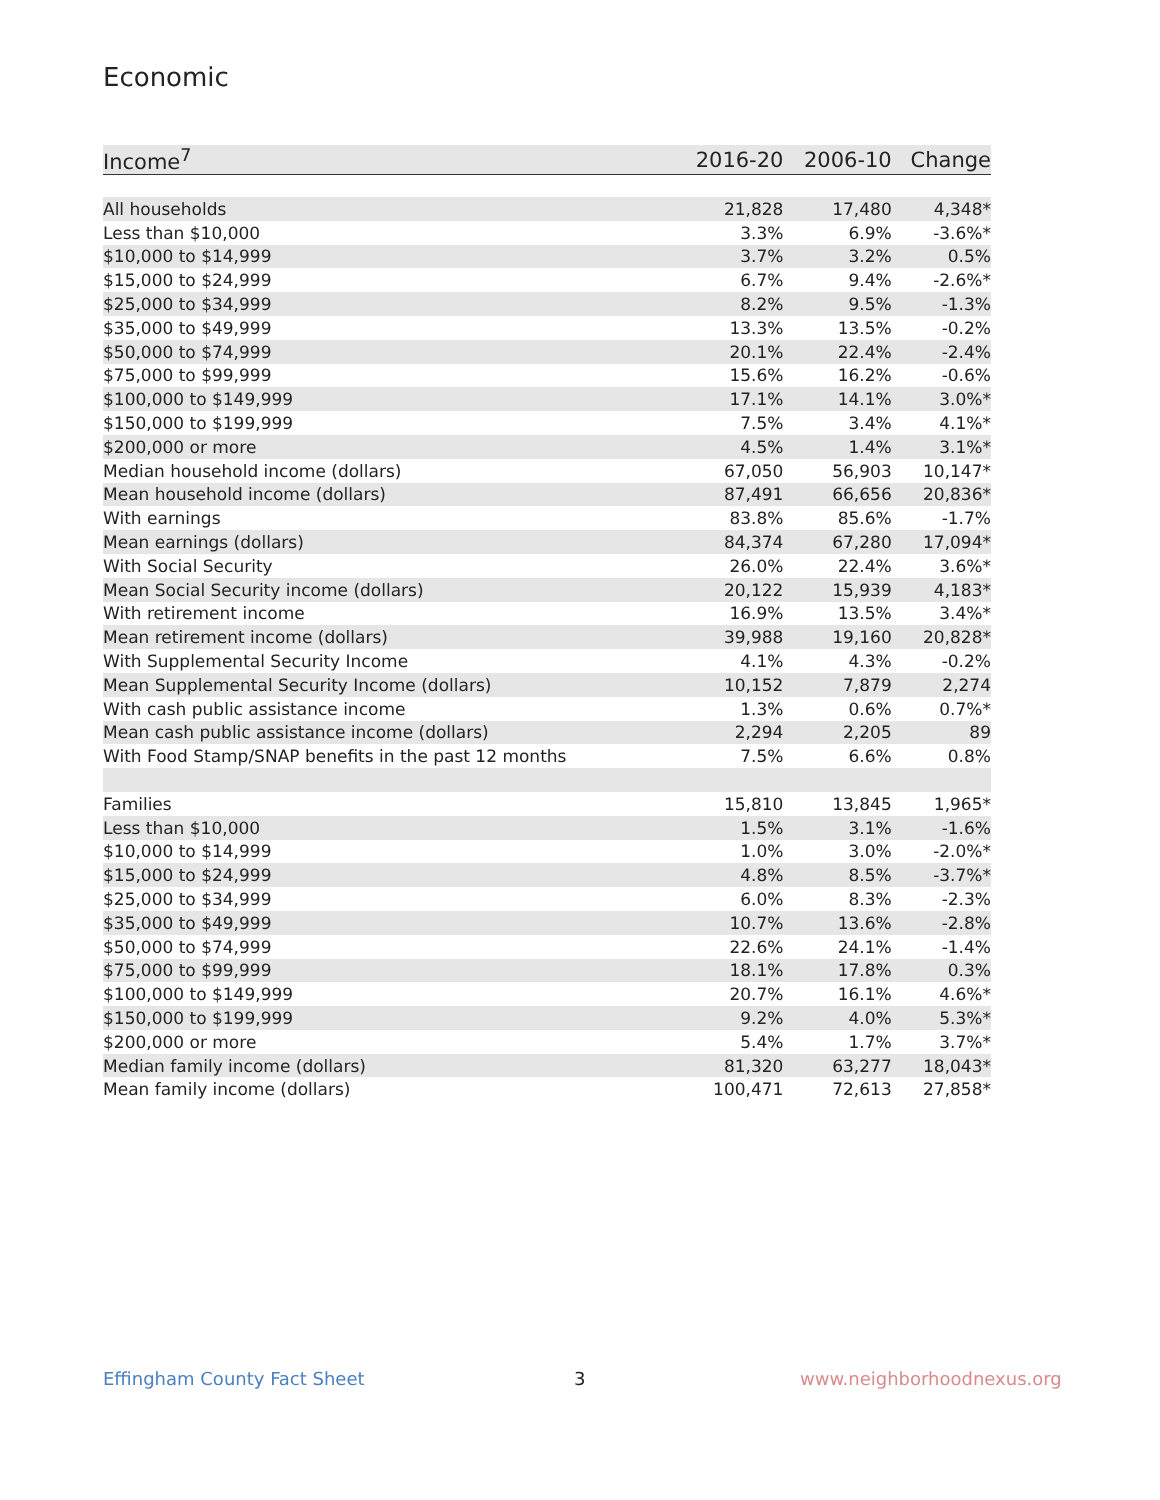Economic
| Income<sup>7</sup> | 2016-20 | 2006-10 | Change |
| --- | --- | --- | --- |
| All households | 21,828 | 17,480 | 4,348* |
| Less than $10,000 | 3.3% | 6.9% | -3.6%* |
| $10,000 to $14,999 | 3.7% | 3.2% | 0.5% |
| $15,000 to $24,999 | 6.7% | 9.4% | -2.6%* |
| $25,000 to $34,999 | 8.2% | 9.5% | -1.3% |
| $35,000 to $49,999 | 13.3% | 13.5% | -0.2% |
| $50,000 to $74,999 | 20.1% | 22.4% | -2.4% |
| $75,000 to $99,999 | 15.6% | 16.2% | -0.6% |
| $100,000 to $149,999 | 17.1% | 14.1% | 3.0%* |
| $150,000 to $199,999 | 7.5% | 3.4% | 4.1%* |
| $200,000 or more | 4.5% | 1.4% | 3.1%* |
| Median household income (dollars) | 67,050 | 56,903 | 10,147* |
| Mean household income (dollars) | 87,491 | 66,656 | 20,836* |
| With earnings | 83.8% | 85.6% | -1.7% |
| Mean earnings (dollars) | 84,374 | 67,280 | 17,094* |
| With Social Security | 26.0% | 22.4% | 3.6%* |
| Mean Social Security income (dollars) | 20,122 | 15,939 | 4,183* |
| With retirement income | 16.9% | 13.5% | 3.4%* |
| Mean retirement income (dollars) | 39,988 | 19,160 | 20,828* |
| With Supplemental Security Income | 4.1% | 4.3% | -0.2% |
| Mean Supplemental Security Income (dollars) | 10,152 | 7,879 | 2,274 |
| With cash public assistance income | 1.3% | 0.6% | 0.7%* |
| Mean cash public assistance income (dollars) | 2,294 | 2,205 | 89 |
| With Food Stamp/SNAP benefits in the past 12 months | 7.5% | 6.6% | 0.8% |
| Families | 15,810 | 13,845 | 1,965* |
| Less than $10,000 | 1.5% | 3.1% | -1.6% |
| $10,000 to $14,999 | 1.0% | 3.0% | -2.0%* |
| $15,000 to $24,999 | 4.8% | 8.5% | -3.7%* |
| $25,000 to $34,999 | 6.0% | 8.3% | -2.3% |
| $35,000 to $49,999 | 10.7% | 13.6% | -2.8% |
| $50,000 to $74,999 | 22.6% | 24.1% | -1.4% |
| $75,000 to $99,999 | 18.1% | 17.8% | 0.3% |
| $100,000 to $149,999 | 20.7% | 16.1% | 4.6%* |
| $150,000 to $199,999 | 9.2% | 4.0% | 5.3%* |
| $200,000 or more | 5.4% | 1.7% | 3.7%* |
| Median family income (dollars) | 81,320 | 63,277 | 18,043* |
| Mean family income (dollars) | 100,471 | 72,613 | 27,858* |
Effingham County Fact Sheet 3 www.neighborhoodnexus.org